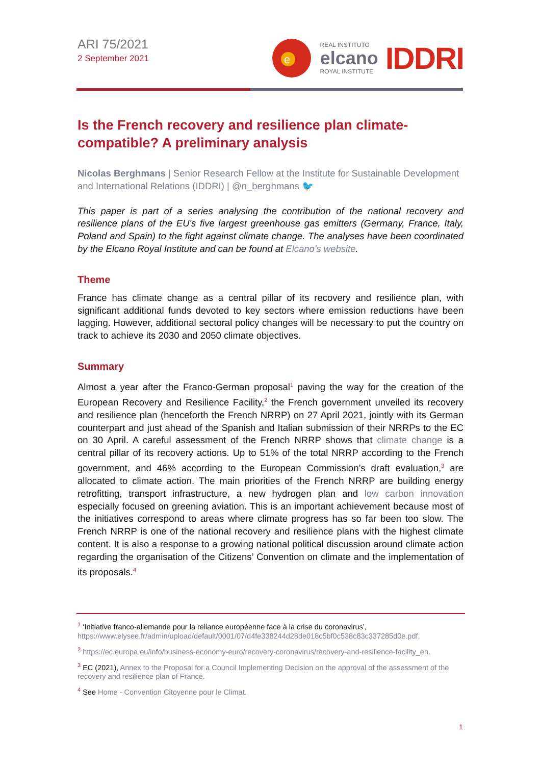ARI 75/2021
2 September 2021
e
REAL INSTITUTO
elcano
ROYAL INSTITUTE
IDDRI
Is the French recovery and resilience plan climate-compatible? A preliminary analysis
Nicolas Berghmans | Senior Research Fellow at the Institute for Sustainable Development and International Relations (IDDRI) | @n_berghmans 🐦
This paper is part of a series analysing the contribution of the national recovery and resilience plans of the EU's five largest greenhouse gas emitters (Germany, France, Italy, Poland and Spain) to the fight against climate change. The analyses have been coordinated by the Elcano Royal Institute and can be found at Elcano's website.
Theme
France has climate change as a central pillar of its recovery and resilience plan, with significant additional funds devoted to key sectors where emission reductions have been lagging. However, additional sectoral policy changes will be necessary to put the country on track to achieve its 2030 and 2050 climate objectives.
Summary
Almost a year after the Franco-German proposal<sup>1</sup> paving the way for the creation of the European Recovery and Resilience Facility,<sup>2</sup> the French government unveiled its recovery and resilience plan (henceforth the French NRRP) on 27 April 2021, jointly with its German counterpart and just ahead of the Spanish and Italian submission of their NRRPs to the EC on 30 April. A careful assessment of the French NRRP shows that climate change is a central pillar of its recovery actions. Up to 51% of the total NRRP according to the French government, and 46% according to the European Commission’s draft evaluation,<sup>3</sup> are allocated to climate action. The main priorities of the French NRRP are building energy retrofitting, transport infrastructure, a new hydrogen plan and low carbon innovation especially focused on greening aviation. This is an important achievement because most of the initiatives correspond to areas where climate progress has so far been too slow. The French NRRP is one of the national recovery and resilience plans with the highest climate content. It is also a response to a growing national political discussion around climate action regarding the organisation of the Citizens’ Convention on climate and the implementation of its proposals.<sup>4</sup>
<sup>1</sup> ‘Initiative franco-allemande pour la reliance européenne face à la crise du coronavirus’, https://www.elysee.fr/admin/upload/default/0001/07/d4fe338244d28de018c5bf0c538c83c337285d0e.pdf.
<sup>2</sup> https://ec.europa.eu/info/business-economy-euro/recovery-coronavirus/recovery-and-resilience-facility_en.
<sup>3</sup> EC (2021), Annex to the Proposal for a Council Implementing Decision on the approval of the assessment of the recovery and resilience plan of France.
<sup>4</sup> See Home - Convention Citoyenne pour le Climat.
1